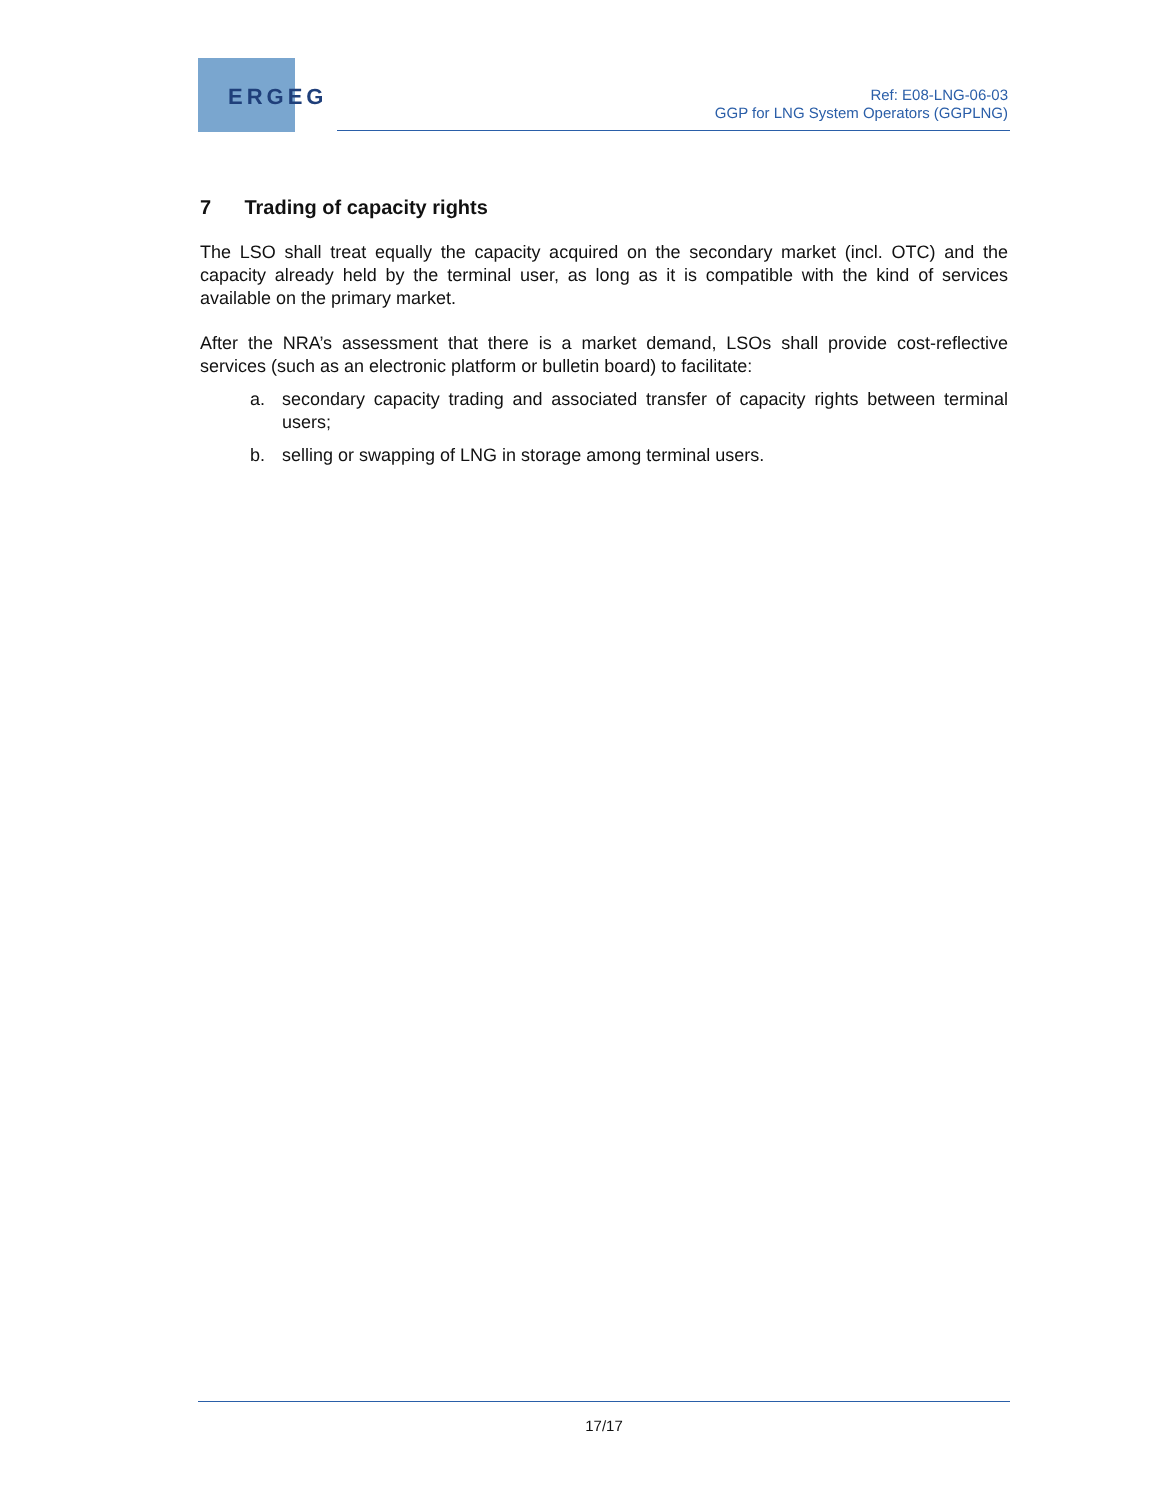ERGEG
Ref: E08-LNG-06-03
GGP for LNG System Operators (GGPLNG)
7 Trading of capacity rights
The LSO shall treat equally the capacity acquired on the secondary market (incl. OTC) and the capacity already held by the terminal user, as long as it is compatible with the kind of services available on the primary market.
After the NRA’s assessment that there is a market demand, LSOs shall provide cost-reflective services (such as an electronic platform or bulletin board) to facilitate:
a. secondary capacity trading and associated transfer of capacity rights between terminal users;
b. selling or swapping of LNG in storage among terminal users.
17/17